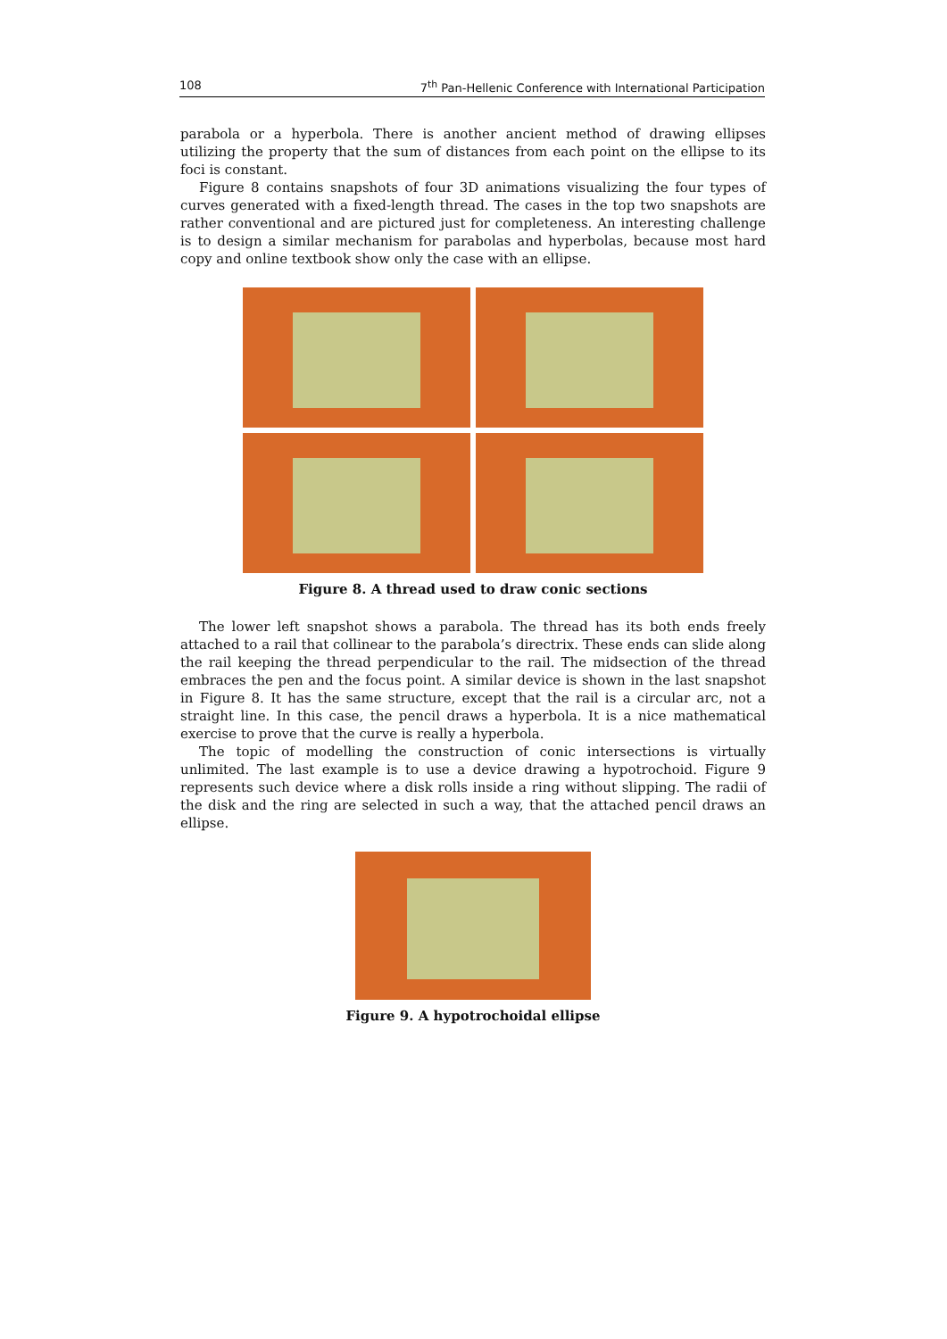108 7<sup>th</sup> Pan-Hellenic Conference with International Participation
parabola or a hyperbola. There is another ancient method of drawing ellipses utilizing the property that the sum of distances from each point on the ellipse to its foci is constant.
Figure 8 contains snapshots of four 3D animations visualizing the four types of curves generated with a fixed-length thread. The cases in the top two snapshots are rather conventional and are pictured just for completeness. An interesting challenge is to design a similar mechanism for parabolas and hyperbolas, because most hard copy and online textbook show only the case with an ellipse.
Figure 8. A thread used to draw conic sections
The lower left snapshot shows a parabola. The thread has its both ends freely attached to a rail that collinear to the parabola’s directrix. These ends can slide along the rail keeping the thread perpendicular to the rail. The midsection of the thread embraces the pen and the focus point. A similar device is shown in the last snapshot in Figure 8. It has the same structure, except that the rail is a circular arc, not a straight line. In this case, the pencil draws a hyperbola. It is a nice mathematical exercise to prove that the curve is really a hyperbola.
The topic of modelling the construction of conic intersections is virtually unlimited. The last example is to use a device drawing a hypotrochoid. Figure 9 represents such device where a disk rolls inside a ring without slipping. The radii of the disk and the ring are selected in such a way, that the attached pencil draws an ellipse.
Figure 9. A hypotrochoidal ellipse